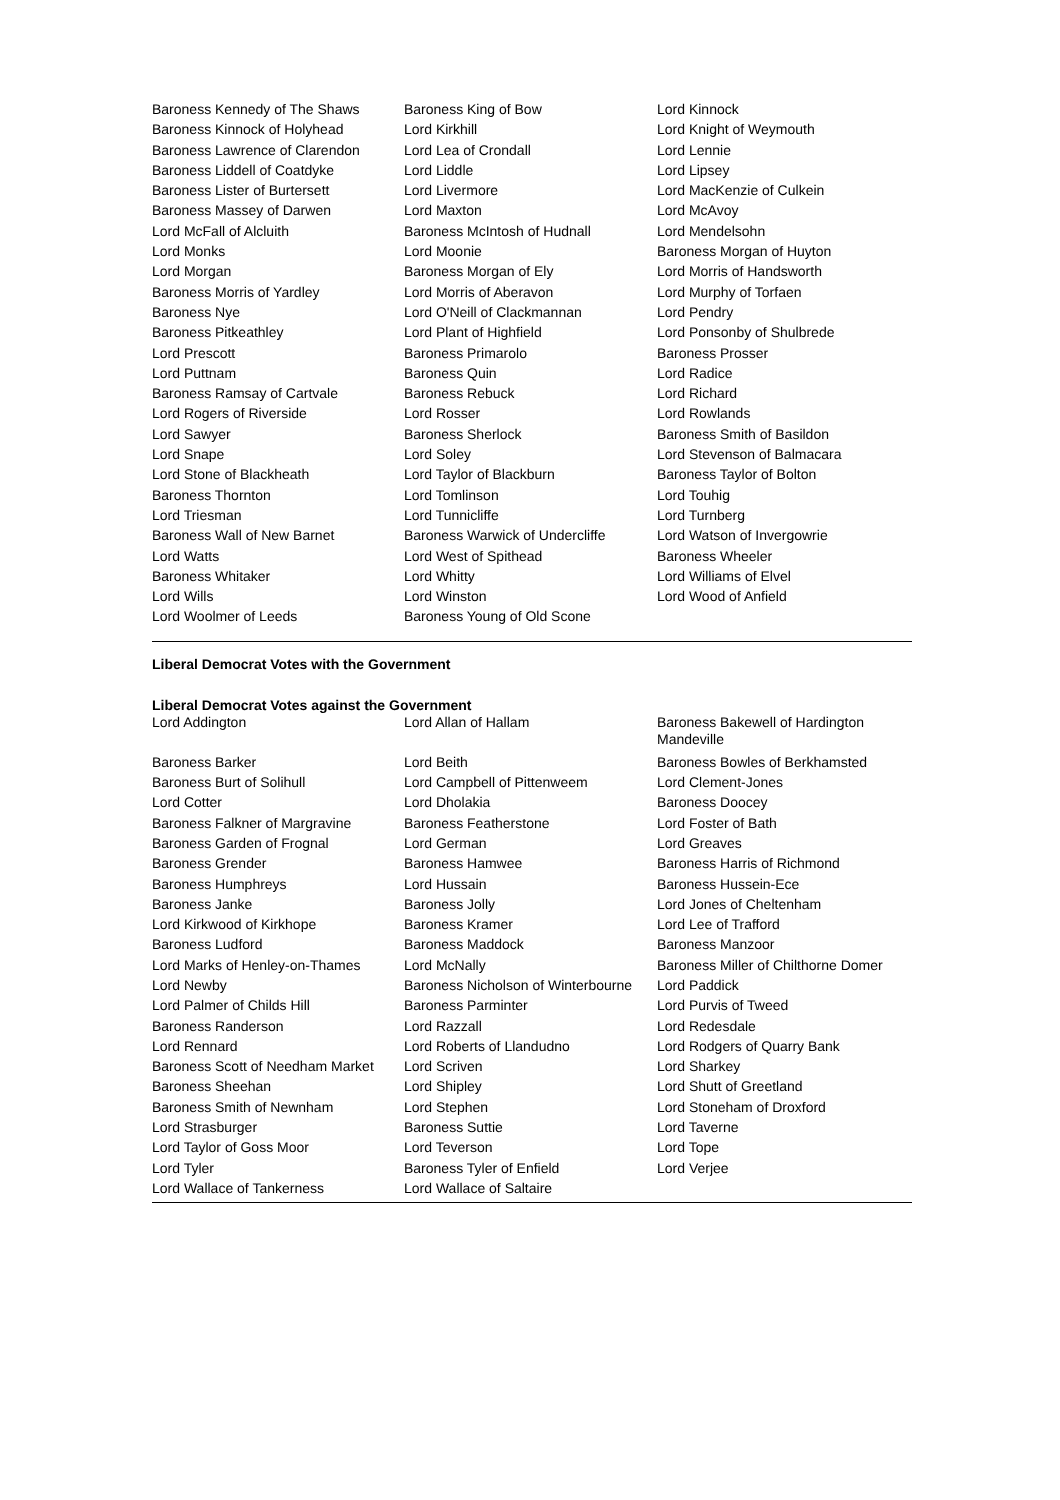| Baroness Kennedy of The Shaws | Baroness King of Bow | Lord Kinnock |
| Baroness Kinnock of Holyhead | Lord Kirkhill | Lord Knight of Weymouth |
| Baroness Lawrence of Clarendon | Lord Lea of Crondall | Lord Lennie |
| Baroness Liddell of Coatdyke | Lord Liddle | Lord Lipsey |
| Baroness Lister of Burtersett | Lord Livermore | Lord MacKenzie of Culkein |
| Baroness Massey of Darwen | Lord Maxton | Lord McAvoy |
| Lord McFall of Alcluith | Baroness McIntosh of Hudnall | Lord Mendelsohn |
| Lord Monks | Lord Moonie | Baroness Morgan of Huyton |
| Lord Morgan | Baroness Morgan of Ely | Lord Morris of Handsworth |
| Baroness Morris of Yardley | Lord Morris of Aberavon | Lord Murphy of Torfaen |
| Baroness Nye | Lord O'Neill of Clackmannan | Lord Pendry |
| Baroness Pitkeathley | Lord Plant of Highfield | Lord Ponsonby of Shulbrede |
| Lord Prescott | Baroness Primarolo | Baroness Prosser |
| Lord Puttnam | Baroness Quin | Lord Radice |
| Baroness Ramsay of Cartvale | Baroness Rebuck | Lord Richard |
| Lord Rogers of Riverside | Lord Rosser | Lord Rowlands |
| Lord Sawyer | Baroness Sherlock | Baroness Smith of Basildon |
| Lord Snape | Lord Soley | Lord Stevenson of Balmacara |
| Lord Stone of Blackheath | Lord Taylor of Blackburn | Baroness Taylor of Bolton |
| Baroness Thornton | Lord Tomlinson | Lord Touhig |
| Lord Triesman | Lord Tunnicliffe | Lord Turnberg |
| Baroness Wall of New Barnet | Baroness Warwick of Undercliffe | Lord Watson of Invergowrie |
| Lord Watts | Lord West of Spithead | Baroness Wheeler |
| Baroness Whitaker | Lord Whitty | Lord Williams of Elvel |
| Lord Wills | Lord Winston | Lord Wood of Anfield |
| Lord Woolmer of Leeds | Baroness Young of Old Scone | |
Liberal Democrat Votes with the Government
Liberal Democrat Votes against the Government
| Lord Addington | Lord Allan of Hallam | Baroness Bakewell of Hardington Mandeville |
| Baroness Barker | Lord Beith | Baroness Bowles of Berkhamsted |
| Baroness Burt of Solihull | Lord Campbell of Pittenweem | Lord Clement-Jones |
| Lord Cotter | Lord Dholakia | Baroness Doocey |
| Baroness Falkner of Margravine | Baroness Featherstone | Lord Foster of Bath |
| Baroness Garden of Frognal | Lord German | Lord Greaves |
| Baroness Grender | Baroness Hamwee | Baroness Harris of Richmond |
| Baroness Humphreys | Lord Hussain | Baroness Hussein-Ece |
| Baroness Janke | Baroness Jolly | Lord Jones of Cheltenham |
| Lord Kirkwood of Kirkhope | Baroness Kramer | Lord Lee of Trafford |
| Baroness Ludford | Baroness Maddock | Baroness Manzoor |
| Lord Marks of Henley-on-Thames | Lord McNally | Baroness Miller of Chilthorne Domer |
| Lord Newby | Baroness Nicholson of Winterbourne | Lord Paddick |
| Lord Palmer of Childs Hill | Baroness Parminter | Lord Purvis of Tweed |
| Baroness Randerson | Lord Razzall | Lord Redesdale |
| Lord Rennard | Lord Roberts of Llandudno | Lord Rodgers of Quarry Bank |
| Baroness Scott of Needham Market | Lord Scriven | Lord Sharkey |
| Baroness Sheehan | Lord Shipley | Lord Shutt of Greetland |
| Baroness Smith of Newnham | Lord Stephen | Lord Stoneham of Droxford |
| Lord Strasburger | Baroness Suttie | Lord Taverne |
| Lord Taylor of Goss Moor | Lord Teverson | Lord Tope |
| Lord Tyler | Baroness Tyler of Enfield | Lord Verjee |
| Lord Wallace of Tankerness | Lord Wallace of Saltaire | |